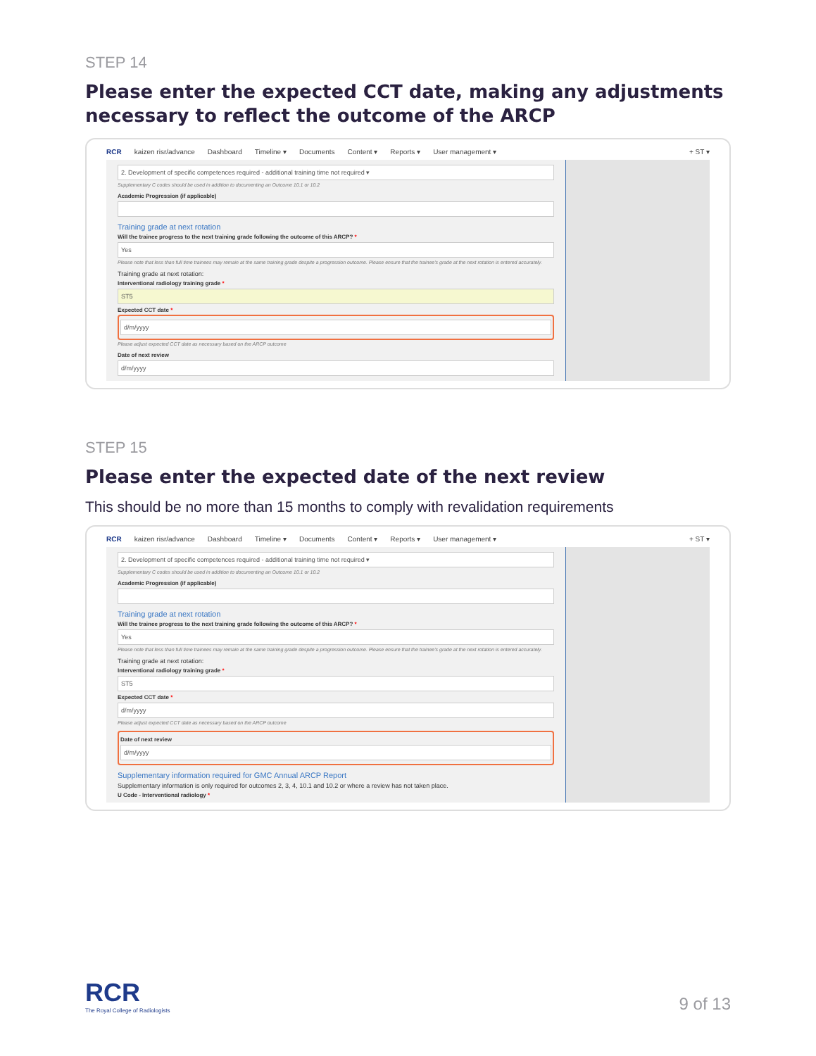STEP 14
Please enter the expected CCT date, making any adjustments necessary to reflect the outcome of the ARCP
RCR kaizen risr/advance Dashboard Timeline ▾ Documents Content ▾ Reports ▾ User management ▾ + ST ▾
2. Development of specific competences required - additional training time not required ▾
Supplementary C codes should be used in addition to documenting an Outcome 10.1 or 10.2
Academic Progression (if applicable)
Training grade at next rotation
Will the trainee progress to the next training grade following the outcome of this ARCP? *
Yes
Please note that less than full time trainees may remain at the same training grade despite a progression outcome. Please ensure that the trainee's grade at the next rotation is entered accurately.
Training grade at next rotation:
Interventional radiology training grade *
ST5
Expected CCT date *
d/m/yyyy
Please adjust expected CCT date as necessary based on the ARCP outcome
Date of next review
d/m/yyyy
STEP 15
Please enter the expected date of the next review
This should be no more than 15 months to comply with revalidation requirements
RCR kaizen risr/advance Dashboard Timeline ▾ Documents Content ▾ Reports ▾ User management ▾ + ST ▾
2. Development of specific competences required - additional training time not required ▾
Supplementary C codes should be used in addition to documenting an Outcome 10.1 or 10.2
Academic Progression (if applicable)
Training grade at next rotation
Will the trainee progress to the next training grade following the outcome of this ARCP? *
Yes
Please note that less than full time trainees may remain at the same training grade despite a progression outcome. Please ensure that the trainee's grade at the next rotation is entered accurately.
Training grade at next rotation:
Interventional radiology training grade *
ST5
Expected CCT date *
d/m/yyyy
Please adjust expected CCT date as necessary based on the ARCP outcome
Date of next review
d/m/yyyy
Supplementary information required for GMC Annual ARCP Report
Supplementary information is only required for outcomes 2, 3, 4, 10.1 and 10.2 or where a review has not taken place.
U Code - Interventional radiology *
RCR
The Royal College of Radiologists
9 of 13